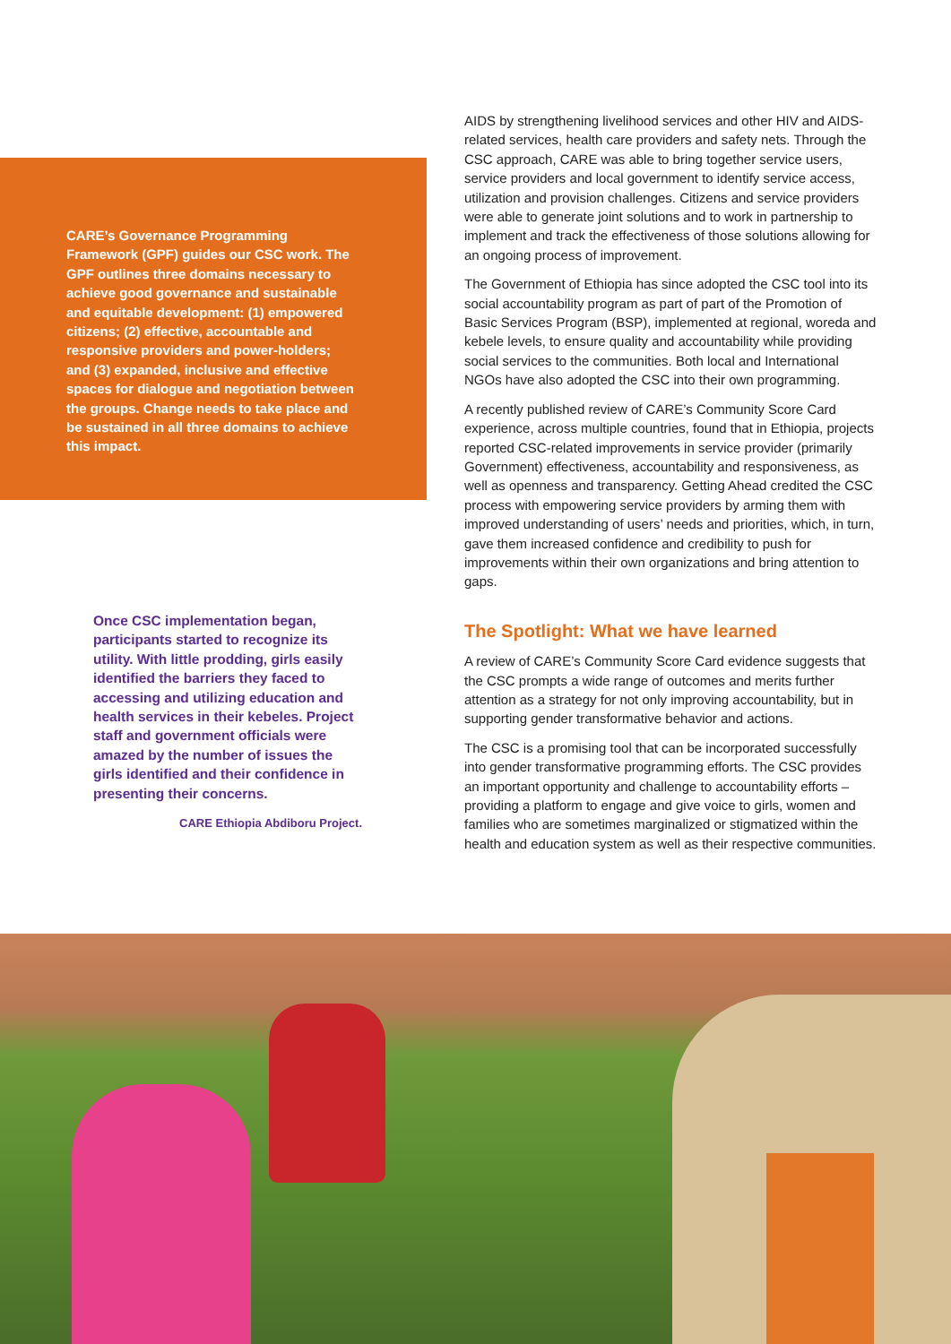CARE’s Governance Programming Framework (GPF) guides our CSC work. The GPF outlines three domains necessary to achieve good governance and sustainable and equitable development: (1) empowered citizens; (2) effective, accountable and responsive providers and power-holders; and (3) expanded, inclusive and effective spaces for dialogue and negotiation between the groups. Change needs to take place and be sustained in all three domains to achieve this impact.
Once CSC implementation began, participants started to recognize its utility. With little prodding, girls easily identified the barriers they faced to accessing and utilizing education and health services in their kebeles. Project staff and government officials were amazed by the number of issues the girls identified and their confidence in presenting their concerns.
CARE Ethiopia Abdiboru Project.
AIDS by strengthening livelihood services and other HIV and AIDS-related services, health care providers and safety nets. Through the CSC approach, CARE was able to bring together service users, service providers and local government to identify service access, utilization and provision challenges. Citizens and service providers were able to generate joint solutions and to work in partnership to implement and track the effectiveness of those solutions allowing for an ongoing process of improvement.
The Government of Ethiopia has since adopted the CSC tool into its social accountability program as part of part of the Promotion of Basic Services Program (BSP), implemented at regional, woreda and kebele levels, to ensure quality and accountability while providing social services to the communities. Both local and International NGOs have also adopted the CSC into their own programming.
A recently published review of CARE’s Community Score Card experience, across multiple countries, found that in Ethiopia, projects reported CSC-related improvements in service provider (primarily Government) effectiveness, accountability and responsiveness, as well as openness and transparency. Getting Ahead credited the CSC process with empowering service providers by arming them with improved understanding of users’ needs and priorities, which, in turn, gave them increased confidence and credibility to push for improvements within their own organizations and bring attention to gaps.
The Spotlight: What we have learned
A review of CARE’s Community Score Card evidence suggests that the CSC prompts a wide range of outcomes and merits further attention as a strategy for not only improving accountability, but in supporting gender transformative behavior and actions.
The CSC is a promising tool that can be incorporated successfully into gender transformative programming efforts. The CSC provides an important opportunity and challenge to accountability efforts – providing a platform to engage and give voice to girls, women and families who are sometimes marginalized or stigmatized within the health and education system as well as their respective communities.